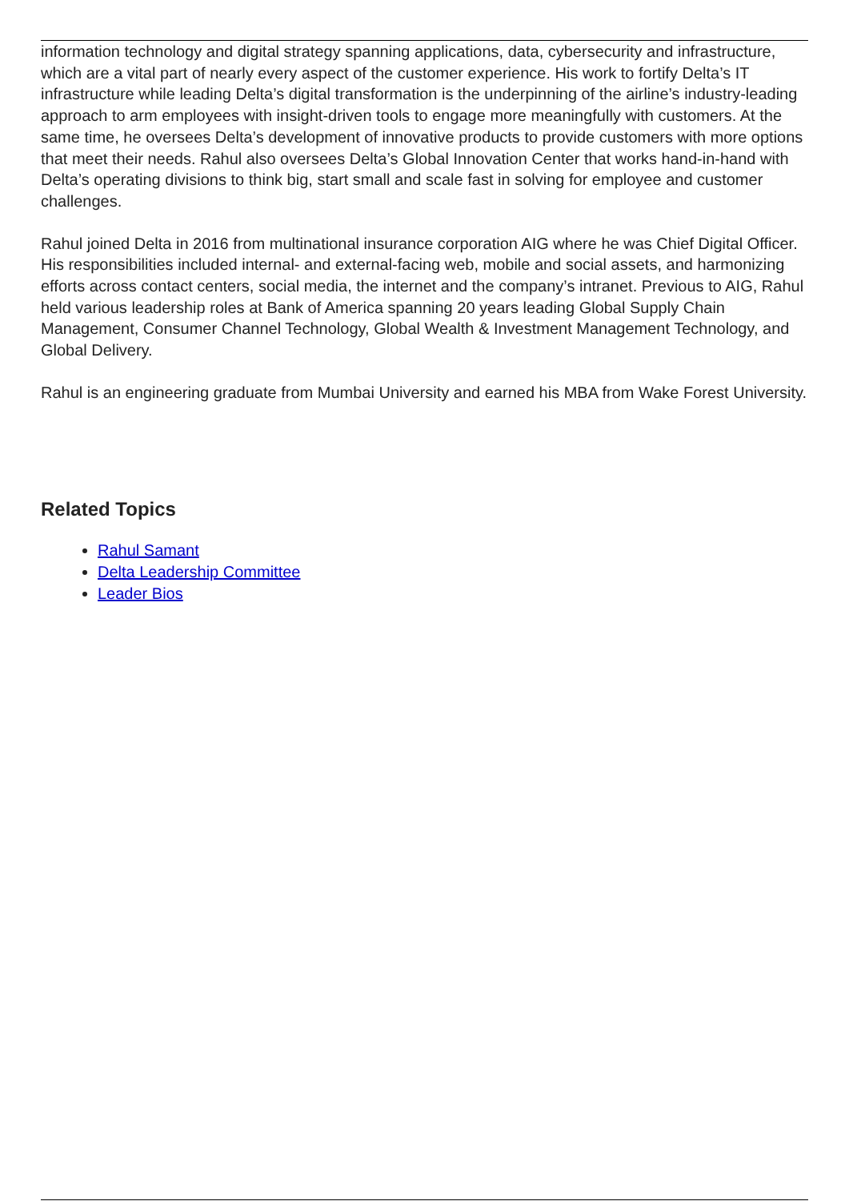information technology and digital strategy spanning applications, data, cybersecurity and infrastructure, which are a vital part of nearly every aspect of the customer experience. His work to fortify Delta’s IT infrastructure while leading Delta’s digital transformation is the underpinning of the airline’s industry-leading approach to arm employees with insight-driven tools to engage more meaningfully with customers. At the same time, he oversees Delta’s development of innovative products to provide customers with more options that meet their needs. Rahul also oversees Delta’s Global Innovation Center that works hand-in-hand with Delta’s operating divisions to think big, start small and scale fast in solving for employee and customer challenges.
Rahul joined Delta in 2016 from multinational insurance corporation AIG where he was Chief Digital Officer. His responsibilities included internal- and external-facing web, mobile and social assets, and harmonizing efforts across contact centers, social media, the internet and the company’s intranet. Previous to AIG, Rahul held various leadership roles at Bank of America spanning 20 years leading Global Supply Chain Management, Consumer Channel Technology, Global Wealth & Investment Management Technology, and Global Delivery.
Rahul is an engineering graduate from Mumbai University and earned his MBA from Wake Forest University.
Related Topics
Rahul Samant
Delta Leadership Committee
Leader Bios